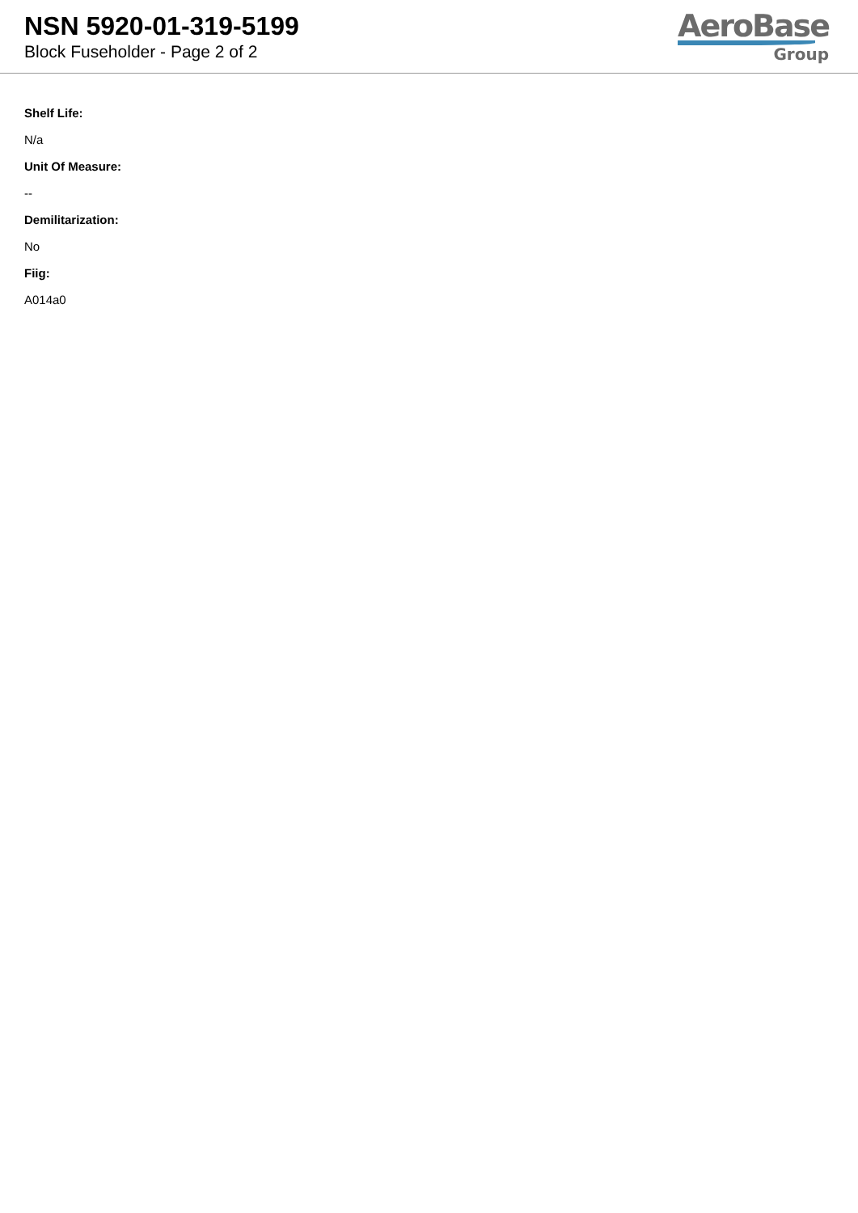NSN 5920-01-319-5199
Block Fuseholder - Page 2 of 2
AeroBase
Group
Shelf Life:
N/a
Unit Of Measure:
--
Demilitarization:
No
Fiig:
A014a0